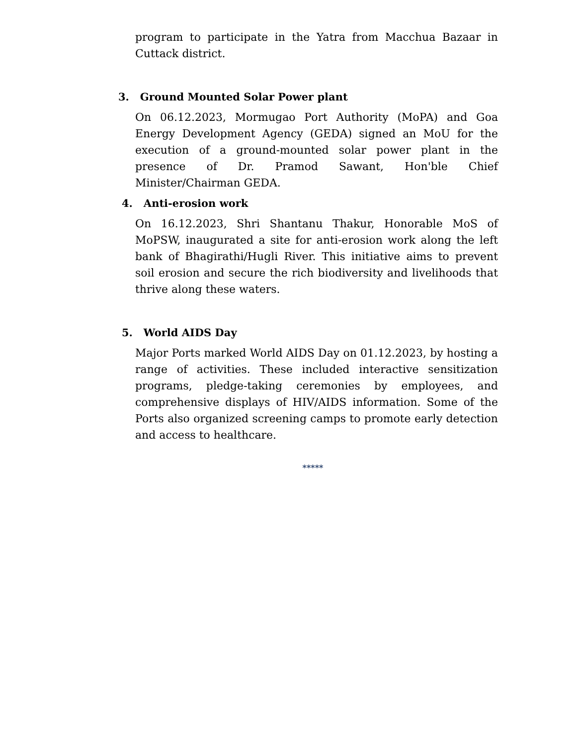program to participate in the Yatra from Macchua Bazaar in Cuttack district.
3. Ground Mounted Solar Power plant
On 06.12.2023, Mormugao Port Authority (MoPA) and Goa Energy Development Agency (GEDA) signed an MoU for the execution of a ground-mounted solar power plant in the presence of Dr. Pramod Sawant, Hon'ble Chief Minister/Chairman GEDA.
4. Anti-erosion work
On 16.12.2023, Shri Shantanu Thakur, Honorable MoS of MoPSW, inaugurated a site for anti-erosion work along the left bank of Bhagirathi/Hugli River. This initiative aims to prevent soil erosion and secure the rich biodiversity and livelihoods that thrive along these waters.
5. World AIDS Day
Major Ports marked World AIDS Day on 01.12.2023, by hosting a range of activities. These included interactive sensitization programs, pledge-taking ceremonies by employees, and comprehensive displays of HIV/AIDS information. Some of the Ports also organized screening camps to promote early detection and access to healthcare.
*****